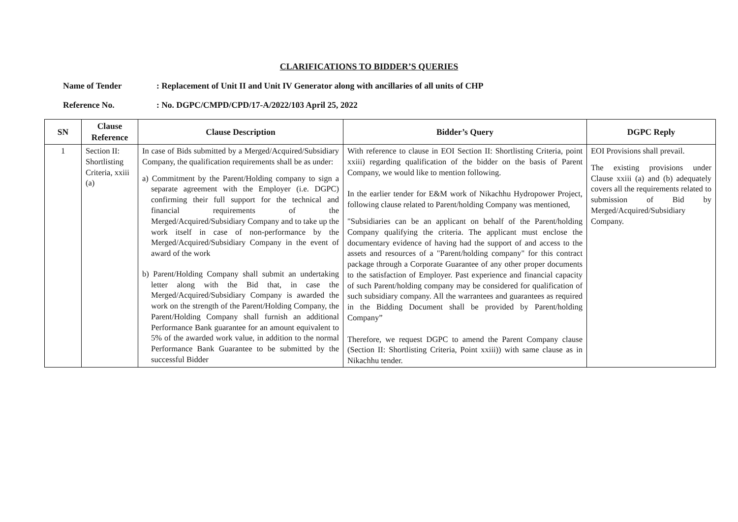CLARIFICATIONS TO BIDDER’S QUERIES
Name of Tender: Replacement of Unit II and Unit IV Generator along with ancillaries of all units of CHP
Reference No.: No. DGPC/CMPD/CPD/17-A/2022/103 April 25, 2022
| SN | Clause Reference | Clause Description | Bidder’s Query | DGPC Reply |
| --- | --- | --- | --- | --- |
| 1 | Section II: Shortlisting Criteria, xxiii (a) | In case of Bids submitted by a Merged/Acquired/Subsidiary Company, the qualification requirements shall be as under: a) Commitment by the Parent/Holding company to sign a separate agreement with the Employer (i.e. DGPC) confirming their full support for the technical and financial requirements of the Merged/Acquired/Subsidiary Company and to take up the work itself in case of non-performance by the Merged/Acquired/Subsidiary Company in the event of award of the work b) Parent/Holding Company shall submit an undertaking letter along with the Bid that, in case the Merged/Acquired/Subsidiary Company is awarded the work on the strength of the Parent/Holding Company, the Parent/Holding Company shall furnish an additional Performance Bank guarantee for an amount equivalent to 5% of the awarded work value, in addition to the normal Performance Bank Guarantee to be submitted by the successful Bidder | With reference to clause in EOI Section II: Shortlisting Criteria, point xxiii) regarding qualification of the bidder on the basis of Parent Company, we would like to mention following. In the earlier tender for E&M work of Nikachhu Hydropower Project, following clause related to Parent/holding Company was mentioned, "Subsidiaries can be an applicant on behalf of the Parent/holding Company qualifying the criteria. The applicant must enclose the documentary evidence of having had the support of and access to the assets and resources of a "Parent/holding company" for this contract package through a Corporate Guarantee of any other proper documents to the satisfaction of Employer. Past experience and financial capacity of such Parent/holding company may be considered for qualification of such subsidiary company. All the warrantees and guarantees as required in the Bidding Document shall be provided by Parent/holding Company” Therefore, we request DGPC to amend the Parent Company clause (Section II: Shortlisting Criteria, Point xxiii)) with same clause as in Nikachhu tender. | EOI Provisions shall prevail. The existing provisions under Clause xxiii (a) and (b) adequately covers all the requirements related to submission of Bid by Merged/Acquired/Subsidiary Company. |